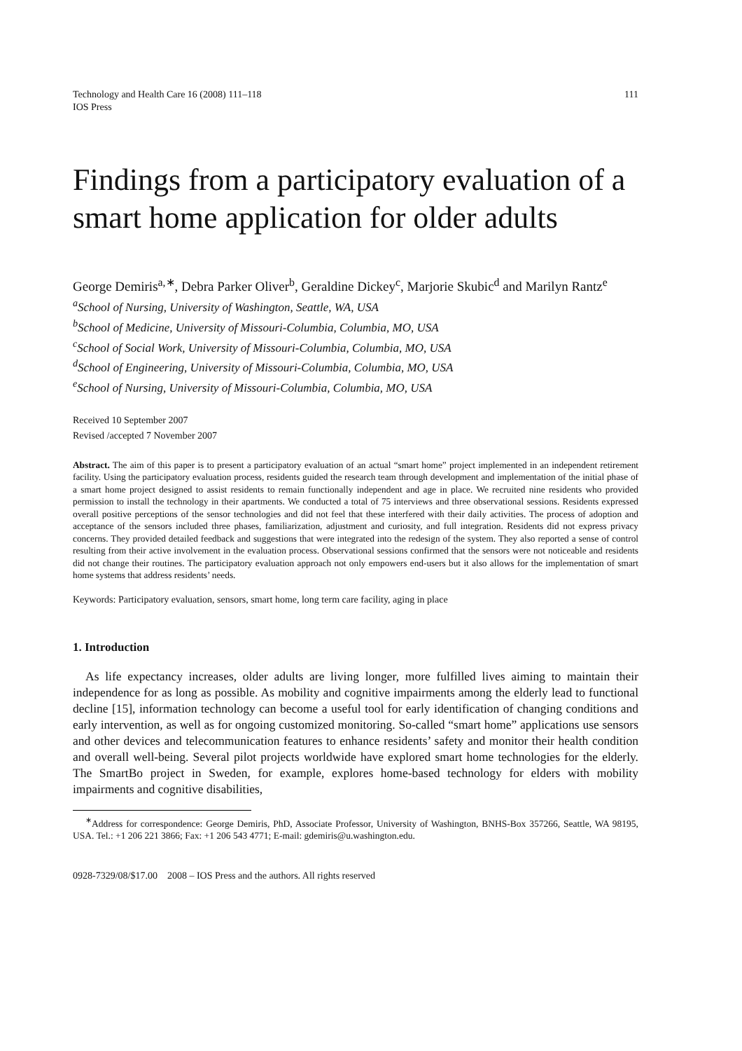Technology and Health Care 16 (2008) 111–118
IOS Press
111
Findings from a participatory evaluation of a smart home application for older adults
George Demiris<sup>a,∗</sup>, Debra Parker Oliver<sup>b</sup>, Geraldine Dickey<sup>c</sup>, Marjorie Skubic<sup>d</sup> and Marilyn Rantz<sup>e</sup>
<sup>a</sup> School of Nursing, University of Washington, Seattle, WA, USA
<sup>b</sup> School of Medicine, University of Missouri-Columbia, Columbia, MO, USA
<sup>c</sup> School of Social Work, University of Missouri-Columbia, Columbia, MO, USA
<sup>d</sup> School of Engineering, University of Missouri-Columbia, Columbia, MO, USA
<sup>e</sup> School of Nursing, University of Missouri-Columbia, Columbia, MO, USA
Received 10 September 2007
Revised /accepted 7 November 2007
Abstract. The aim of this paper is to present a participatory evaluation of an actual “smart home” project implemented in an independent retirement facility. Using the participatory evaluation process, residents guided the research team through development and implementation of the initial phase of a smart home project designed to assist residents to remain functionally independent and age in place. We recruited nine residents who provided permission to install the technology in their apartments. We conducted a total of 75 interviews and three observational sessions. Residents expressed overall positive perceptions of the sensor technologies and did not feel that these interfered with their daily activities. The process of adoption and acceptance of the sensors included three phases, familiarization, adjustment and curiosity, and full integration. Residents did not express privacy concerns. They provided detailed feedback and suggestions that were integrated into the redesign of the system. They also reported a sense of control resulting from their active involvement in the evaluation process. Observational sessions confirmed that the sensors were not noticeable and residents did not change their routines. The participatory evaluation approach not only empowers end-users but it also allows for the implementation of smart home systems that address residents’ needs.
Keywords: Participatory evaluation, sensors, smart home, long term care facility, aging in place
1. Introduction
As life expectancy increases, older adults are living longer, more fulfilled lives aiming to maintain their independence for as long as possible. As mobility and cognitive impairments among the elderly lead to functional decline [15], information technology can become a useful tool for early identification of changing conditions and early intervention, as well as for ongoing customized monitoring. So-called “smart home” applications use sensors and other devices and telecommunication features to enhance residents’ safety and monitor their health condition and overall well-being. Several pilot projects worldwide have explored smart home technologies for the elderly. The SmartBo project in Sweden, for example, explores home-based technology for elders with mobility impairments and cognitive disabilities,
<sup>∗</sup>Address for correspondence: George Demiris, PhD, Associate Professor, University of Washington, BNHS-Box 357266, Seattle, WA 98195, USA. Tel.: +1 206 221 3866; Fax: +1 206 543 4771; E-mail: gdemiris@u.washington.edu.
0928-7329/08/$17.00 2008 – IOS Press and the authors. All rights reserved